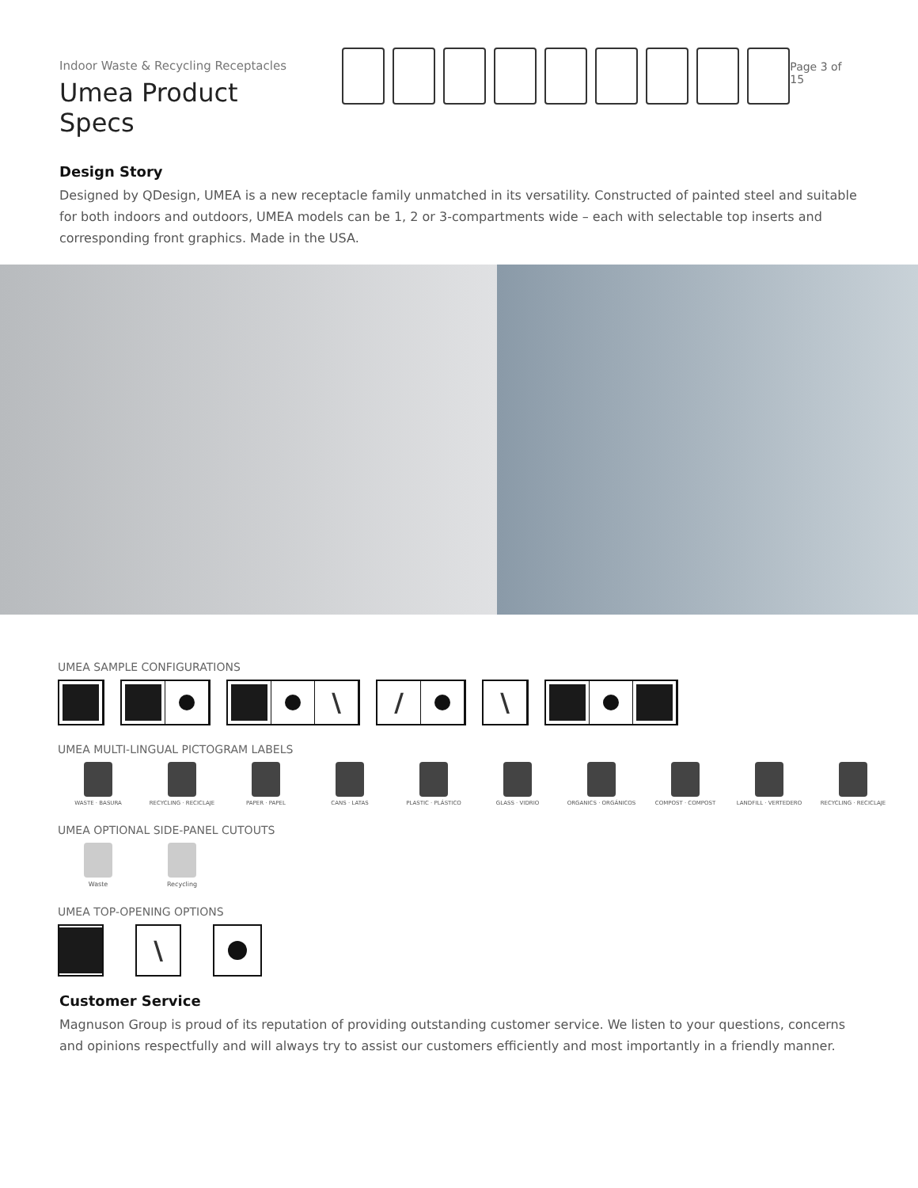Indoor Waste & Recycling Receptacles
Umea Product Specs
Page 3 of 15
Design Story
Designed by QDesign, UMEA is a new receptacle family unmatched in its versatility. Constructed of painted steel and suitable for both indoors and outdoors, UMEA models can be 1, 2 or 3-compartments wide – each with selectable top inserts and corresponding front graphics. Made in the USA.
UMEA SAMPLE CONFIGURATIONS
\ / \
UMEA MULTI-LINGUAL PICTOGRAM LABELS
WASTE · BASURA RECYCLING · RECICLAJE PAPER · PAPEL CANS · LATAS PLASTIC · PLÁSTICO GLASS · VIDRIO ORGANICS · ORGÁNICOS COMPOST · COMPOST LANDFILL · VERTEDERO RECYCLING · RECICLAJE
UMEA OPTIONAL SIDE-PANEL CUTOUTS
Waste Recycling
UMEA TOP-OPENING OPTIONS
\
Customer Service
Magnuson Group is proud of its reputation of providing outstanding customer service. We listen to your questions, concerns and opinions respectfully and will always try to assist our customers efficiently and most importantly in a friendly manner.